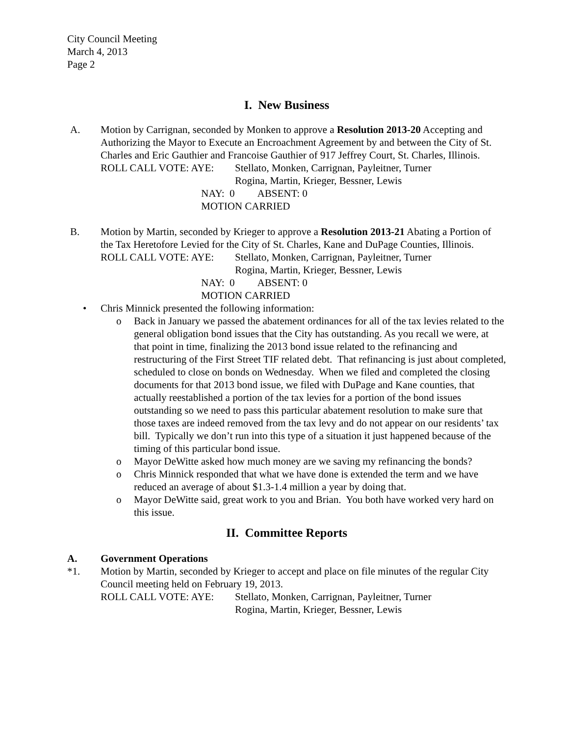City Council Meeting
March 4, 2013
Page 2
I. New Business
A. Motion by Carrignan, seconded by Monken to approve a Resolution 2013-20 Accepting and Authorizing the Mayor to Execute an Encroachment Agreement by and between the City of St. Charles and Eric Gauthier and Francoise Gauthier of 917 Jeffrey Court, St. Charles, Illinois.
ROLL CALL VOTE: AYE: Stellato, Monken, Carrignan, Payleitner, Turner
Rogina, Martin, Krieger, Bessner, Lewis
NAY: 0 ABSENT: 0
MOTION CARRIED
B. Motion by Martin, seconded by Krieger to approve a Resolution 2013-21 Abating a Portion of the Tax Heretofore Levied for the City of St. Charles, Kane and DuPage Counties, Illinois.
ROLL CALL VOTE: AYE: Stellato, Monken, Carrignan, Payleitner, Turner
Rogina, Martin, Krieger, Bessner, Lewis
NAY: 0 ABSENT: 0
MOTION CARRIED
• Chris Minnick presented the following information:
o Back in January we passed the abatement ordinances for all of the tax levies related to the general obligation bond issues that the City has outstanding. As you recall we were, at that point in time, finalizing the 2013 bond issue related to the refinancing and restructuring of the First Street TIF related debt. That refinancing is just about completed, scheduled to close on bonds on Wednesday. When we filed and completed the closing documents for that 2013 bond issue, we filed with DuPage and Kane counties, that actually reestablished a portion of the tax levies for a portion of the bond issues outstanding so we need to pass this particular abatement resolution to make sure that those taxes are indeed removed from the tax levy and do not appear on our residents’ tax bill. Typically we don’t run into this type of a situation it just happened because of the timing of this particular bond issue.
o Mayor DeWitte asked how much money are we saving my refinancing the bonds?
o Chris Minnick responded that what we have done is extended the term and we have reduced an average of about $1.3-1.4 million a year by doing that.
o Mayor DeWitte said, great work to you and Brian. You both have worked very hard on this issue.
II. Committee Reports
A. Government Operations
*1. Motion by Martin, seconded by Krieger to accept and place on file minutes of the regular City Council meeting held on February 19, 2013.
ROLL CALL VOTE: AYE: Stellato, Monken, Carrignan, Payleitner, Turner
Rogina, Martin, Krieger, Bessner, Lewis